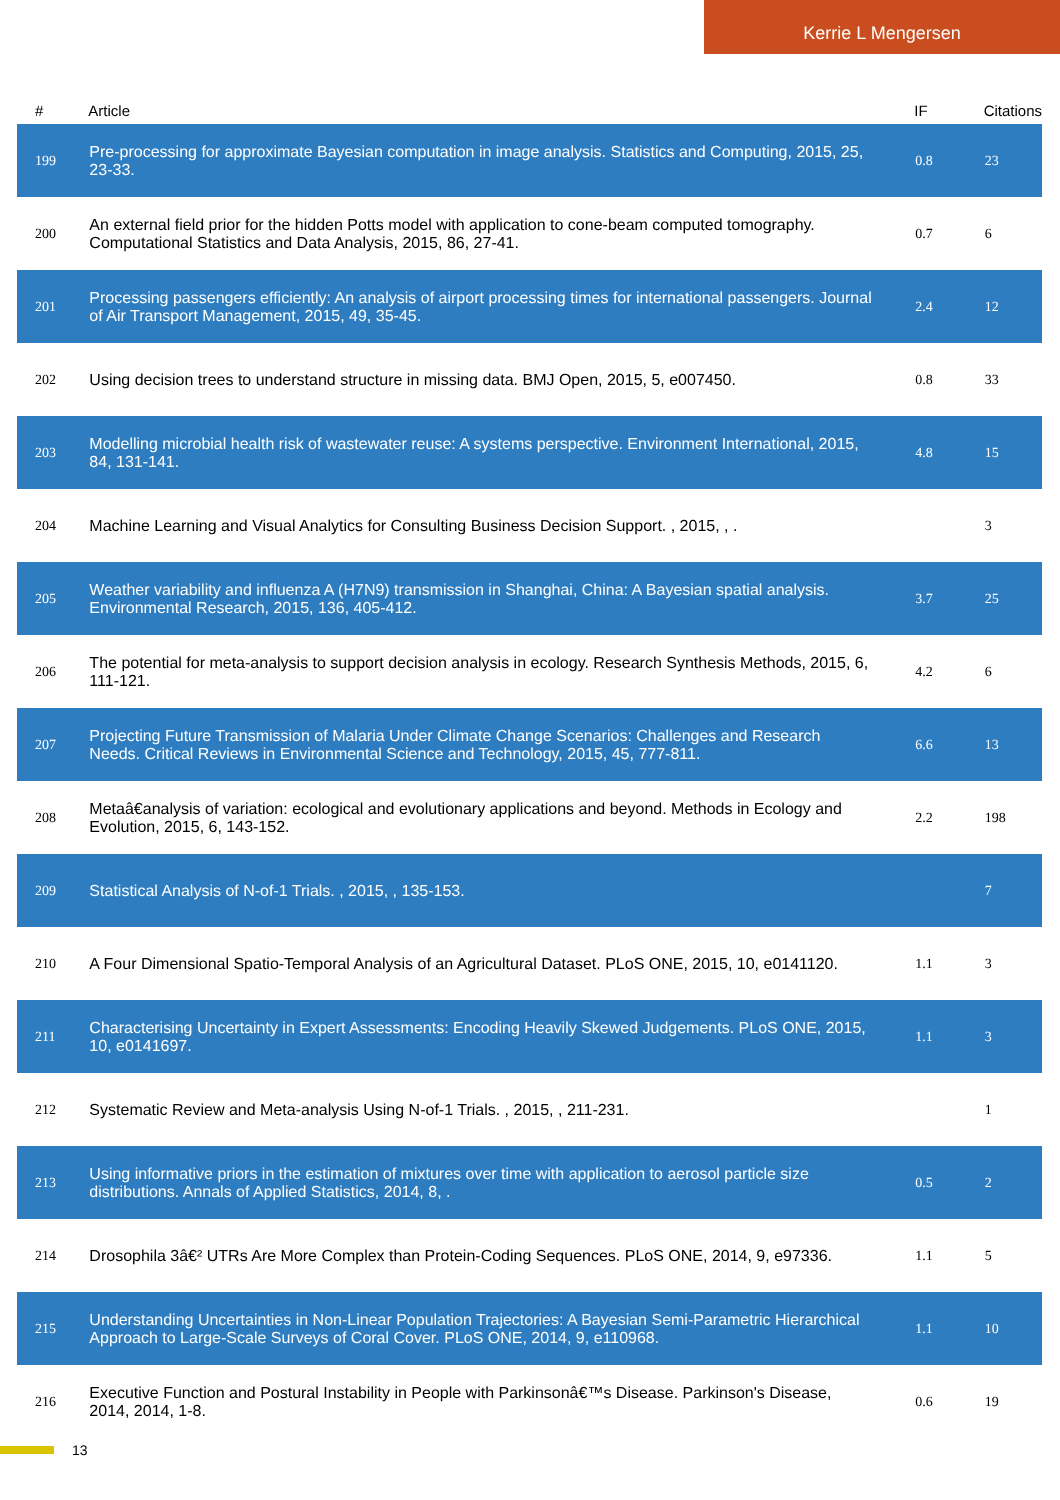Kerrie L Mengersen
| # | Article | IF | Citations |
| --- | --- | --- | --- |
| 199 | Pre-processing for approximate Bayesian computation in image analysis. Statistics and Computing, 2015, 25, 23-33. | 0.8 | 23 |
| 200 | An external field prior for the hidden Potts model with application to cone-beam computed tomography. Computational Statistics and Data Analysis, 2015, 86, 27-41. | 0.7 | 6 |
| 201 | Processing passengers efficiently: An analysis of airport processing times for international passengers. Journal of Air Transport Management, 2015, 49, 35-45. | 2.4 | 12 |
| 202 | Using decision trees to understand structure in missing data. BMJ Open, 2015, 5, e007450. | 0.8 | 33 |
| 203 | Modelling microbial health risk of wastewater reuse: A systems perspective. Environment International, 2015, 84, 131-141. | 4.8 | 15 |
| 204 | Machine Learning and Visual Analytics for Consulting Business Decision Support. , 2015, , . | | 3 |
| 205 | Weather variability and influenza A (H7N9) transmission in Shanghai, China: A Bayesian spatial analysis. Environmental Research, 2015, 136, 405-412. | 3.7 | 25 |
| 206 | The potential for meta-analysis to support decision analysis in ecology. Research Synthesis Methods, 2015, 6, 111-121. | 4.2 | 6 |
| 207 | Projecting Future Transmission of Malaria Under Climate Change Scenarios: Challenges and Research Needs. Critical Reviews in Environmental Science and Technology, 2015, 45, 777-811. | 6.6 | 13 |
| 208 | Metaâ€analysis of variation: ecological and evolutionary applications and beyond. Methods in Ecology and Evolution, 2015, 6, 143-152. | 2.2 | 198 |
| 209 | Statistical Analysis of N-of-1 Trials. , 2015, , 135-153. | | 7 |
| 210 | A Four Dimensional Spatio-Temporal Analysis of an Agricultural Dataset. PLoS ONE, 2015, 10, e0141120. | 1.1 | 3 |
| 211 | Characterising Uncertainty in Expert Assessments: Encoding Heavily Skewed Judgements. PLoS ONE, 2015, 10, e0141697. | 1.1 | 3 |
| 212 | Systematic Review and Meta-analysis Using N-of-1 Trials. , 2015, , 211-231. | | 1 |
| 213 | Using informative priors in the estimation of mixtures over time with application to aerosol particle size distributions. Annals of Applied Statistics, 2014, 8, . | 0.5 | 2 |
| 214 | Drosophila 3â€² UTRs Are More Complex than Protein-Coding Sequences. PLoS ONE, 2014, 9, e97336. | 1.1 | 5 |
| 215 | Understanding Uncertainties in Non-Linear Population Trajectories: A Bayesian Semi-Parametric Hierarchical Approach to Large-Scale Surveys of Coral Cover. PLoS ONE, 2014, 9, e110968. | 1.1 | 10 |
| 216 | Executive Function and Postural Instability in People with Parkinsonâ€™s Disease. Parkinson's Disease, 2014, 2014, 1-8. | 0.6 | 19 |
13